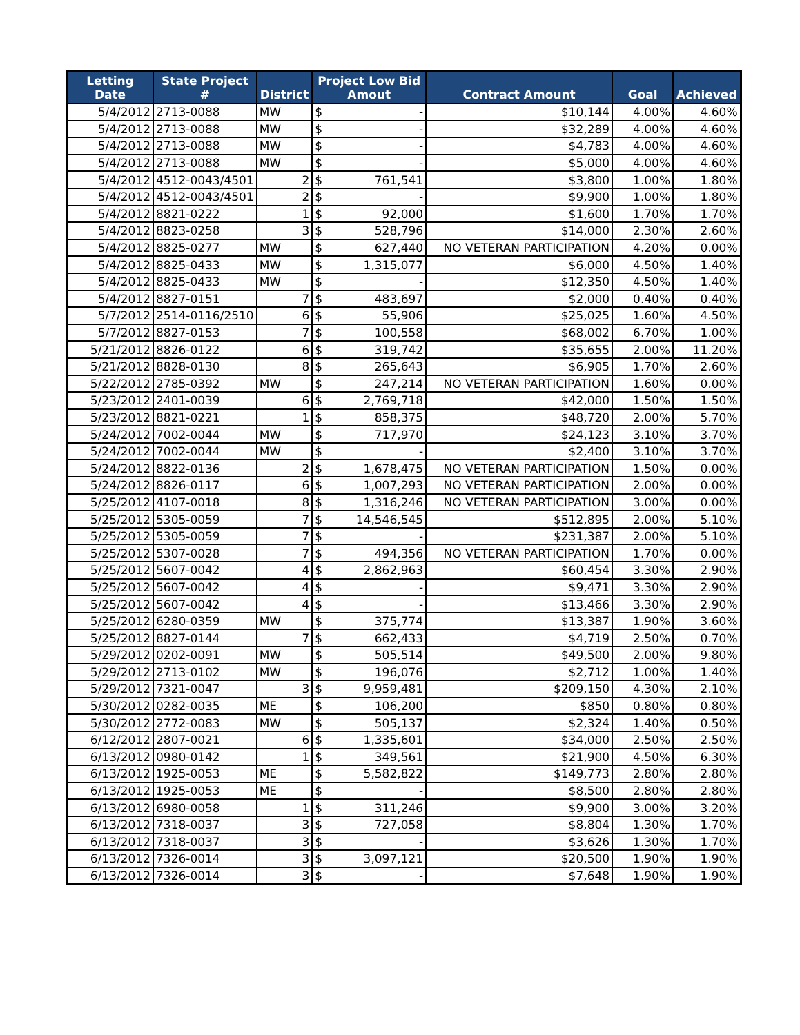| Letting Date | State Project # | District | Project Low Bid Amout | | Contract Amount | Goal | Achieved |
| --- | --- | --- | --- | --- | --- | --- | --- |
| 5/4/2012 | 2713-0088 | MW | $ | - | $10,144 | 4.00% | 4.60% |
| 5/4/2012 | 2713-0088 | MW | $ | - | $32,289 | 4.00% | 4.60% |
| 5/4/2012 | 2713-0088 | MW | $ | - | $4,783 | 4.00% | 4.60% |
| 5/4/2012 | 2713-0088 | MW | $ | - | $5,000 | 4.00% | 4.60% |
| 5/4/2012 | 4512-0043/4501 | 2 | $ | 761,541 | $3,800 | 1.00% | 1.80% |
| 5/4/2012 | 4512-0043/4501 | 2 | $ | - | $9,900 | 1.00% | 1.80% |
| 5/4/2012 | 8821-0222 | 1 | $ | 92,000 | $1,600 | 1.70% | 1.70% |
| 5/4/2012 | 8823-0258 | 3 | $ | 528,796 | $14,000 | 2.30% | 2.60% |
| 5/4/2012 | 8825-0277 | MW | $ | 627,440 | NO VETERAN PARTICIPATION | 4.20% | 0.00% |
| 5/4/2012 | 8825-0433 | MW | $ | 1,315,077 | $6,000 | 4.50% | 1.40% |
| 5/4/2012 | 8825-0433 | MW | $ | - | $12,350 | 4.50% | 1.40% |
| 5/4/2012 | 8827-0151 | 7 | $ | 483,697 | $2,000 | 0.40% | 0.40% |
| 5/7/2012 | 2514-0116/2510 | 6 | $ | 55,906 | $25,025 | 1.60% | 4.50% |
| 5/7/2012 | 8827-0153 | 7 | $ | 100,558 | $68,002 | 6.70% | 1.00% |
| 5/21/2012 | 8826-0122 | 6 | $ | 319,742 | $35,655 | 2.00% | 11.20% |
| 5/21/2012 | 8828-0130 | 8 | $ | 265,643 | $6,905 | 1.70% | 2.60% |
| 5/22/2012 | 2785-0392 | MW | $ | 247,214 | NO VETERAN PARTICIPATION | 1.60% | 0.00% |
| 5/23/2012 | 2401-0039 | 6 | $ | 2,769,718 | $42,000 | 1.50% | 1.50% |
| 5/23/2012 | 8821-0221 | 1 | $ | 858,375 | $48,720 | 2.00% | 5.70% |
| 5/24/2012 | 7002-0044 | MW | $ | 717,970 | $24,123 | 3.10% | 3.70% |
| 5/24/2012 | 7002-0044 | MW | $ | - | $2,400 | 3.10% | 3.70% |
| 5/24/2012 | 8822-0136 | 2 | $ | 1,678,475 | NO VETERAN PARTICIPATION | 1.50% | 0.00% |
| 5/24/2012 | 8826-0117 | 6 | $ | 1,007,293 | NO VETERAN PARTICIPATION | 2.00% | 0.00% |
| 5/25/2012 | 4107-0018 | 8 | $ | 1,316,246 | NO VETERAN PARTICIPATION | 3.00% | 0.00% |
| 5/25/2012 | 5305-0059 | 7 | $ | 14,546,545 | $512,895 | 2.00% | 5.10% |
| 5/25/2012 | 5305-0059 | 7 | $ | - | $231,387 | 2.00% | 5.10% |
| 5/25/2012 | 5307-0028 | 7 | $ | 494,356 | NO VETERAN PARTICIPATION | 1.70% | 0.00% |
| 5/25/2012 | 5607-0042 | 4 | $ | 2,862,963 | $60,454 | 3.30% | 2.90% |
| 5/25/2012 | 5607-0042 | 4 | $ | - | $9,471 | 3.30% | 2.90% |
| 5/25/2012 | 5607-0042 | 4 | $ | - | $13,466 | 3.30% | 2.90% |
| 5/25/2012 | 6280-0359 | MW | $ | 375,774 | $13,387 | 1.90% | 3.60% |
| 5/25/2012 | 8827-0144 | 7 | $ | 662,433 | $4,719 | 2.50% | 0.70% |
| 5/29/2012 | 0202-0091 | MW | $ | 505,514 | $49,500 | 2.00% | 9.80% |
| 5/29/2012 | 2713-0102 | MW | $ | 196,076 | $2,712 | 1.00% | 1.40% |
| 5/29/2012 | 7321-0047 | 3 | $ | 9,959,481 | $209,150 | 4.30% | 2.10% |
| 5/30/2012 | 0282-0035 | ME | $ | 106,200 | $850 | 0.80% | 0.80% |
| 5/30/2012 | 2772-0083 | MW | $ | 505,137 | $2,324 | 1.40% | 0.50% |
| 6/12/2012 | 2807-0021 | 6 | $ | 1,335,601 | $34,000 | 2.50% | 2.50% |
| 6/13/2012 | 0980-0142 | 1 | $ | 349,561 | $21,900 | 4.50% | 6.30% |
| 6/13/2012 | 1925-0053 | ME | $ | 5,582,822 | $149,773 | 2.80% | 2.80% |
| 6/13/2012 | 1925-0053 | ME | $ | - | $8,500 | 2.80% | 2.80% |
| 6/13/2012 | 6980-0058 | 1 | $ | 311,246 | $9,900 | 3.00% | 3.20% |
| 6/13/2012 | 7318-0037 | 3 | $ | 727,058 | $8,804 | 1.30% | 1.70% |
| 6/13/2012 | 7318-0037 | 3 | $ | - | $3,626 | 1.30% | 1.70% |
| 6/13/2012 | 7326-0014 | 3 | $ | 3,097,121 | $20,500 | 1.90% | 1.90% |
| 6/13/2012 | 7326-0014 | 3 | $ | - | $7,648 | 1.90% | 1.90% |